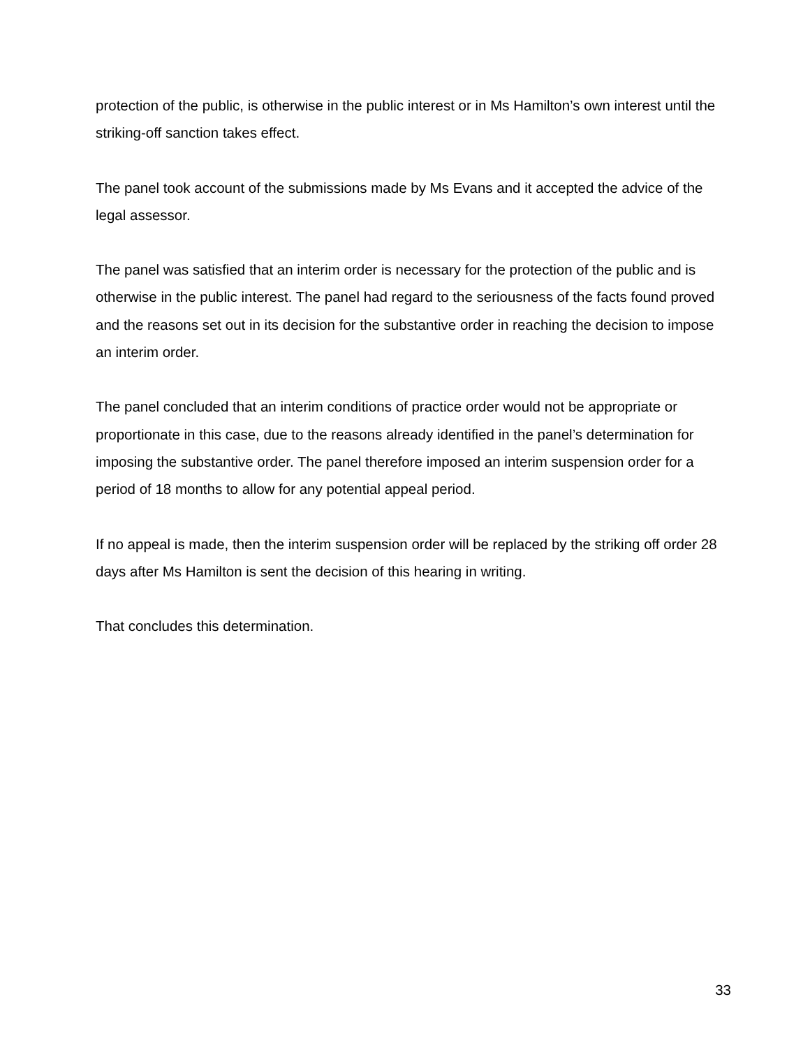protection of the public, is otherwise in the public interest or in Ms Hamilton’s own interest until the striking-off sanction takes effect.
The panel took account of the submissions made by Ms Evans and it accepted the advice of the legal assessor.
The panel was satisfied that an interim order is necessary for the protection of the public and is otherwise in the public interest. The panel had regard to the seriousness of the facts found proved and the reasons set out in its decision for the substantive order in reaching the decision to impose an interim order.
The panel concluded that an interim conditions of practice order would not be appropriate or proportionate in this case, due to the reasons already identified in the panel’s determination for imposing the substantive order. The panel therefore imposed an interim suspension order for a period of 18 months to allow for any potential appeal period.
If no appeal is made, then the interim suspension order will be replaced by the striking off order 28 days after Ms Hamilton is sent the decision of this hearing in writing.
That concludes this determination.
33